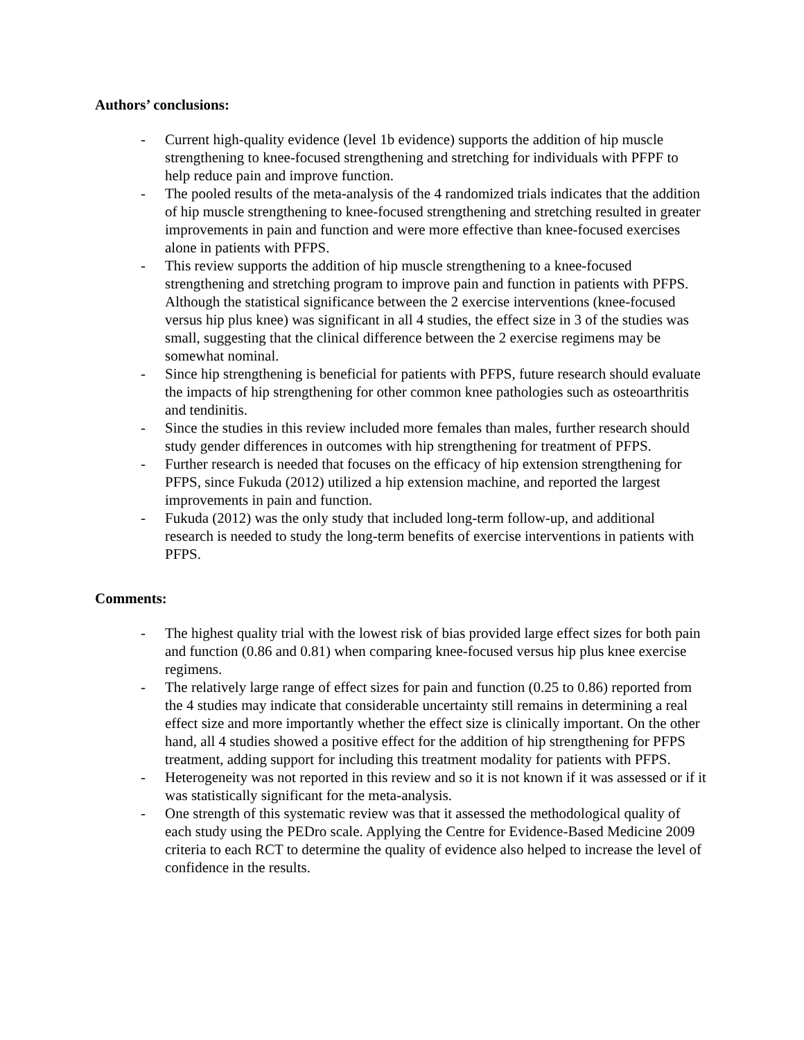Authors’ conclusions:
- Current high-quality evidence (level 1b evidence) supports the addition of hip muscle strengthening to knee-focused strengthening and stretching for individuals with PFPF to help reduce pain and improve function.
- The pooled results of the meta-analysis of the 4 randomized trials indicates that the addition of hip muscle strengthening to knee-focused strengthening and stretching resulted in greater improvements in pain and function and were more effective than knee-focused exercises alone in patients with PFPS.
- This review supports the addition of hip muscle strengthening to a knee-focused strengthening and stretching program to improve pain and function in patients with PFPS. Although the statistical significance between the 2 exercise interventions (knee-focused versus hip plus knee) was significant in all 4 studies, the effect size in 3 of the studies was small, suggesting that the clinical difference between the 2 exercise regimens may be somewhat nominal.
- Since hip strengthening is beneficial for patients with PFPS, future research should evaluate the impacts of hip strengthening for other common knee pathologies such as osteoarthritis and tendinitis.
- Since the studies in this review included more females than males, further research should study gender differences in outcomes with hip strengthening for treatment of PFPS.
- Further research is needed that focuses on the efficacy of hip extension strengthening for PFPS, since Fukuda (2012) utilized a hip extension machine, and reported the largest improvements in pain and function.
- Fukuda (2012) was the only study that included long-term follow-up, and additional research is needed to study the long-term benefits of exercise interventions in patients with PFPS.
Comments:
- The highest quality trial with the lowest risk of bias provided large effect sizes for both pain and function (0.86 and 0.81) when comparing knee-focused versus hip plus knee exercise regimens.
- The relatively large range of effect sizes for pain and function (0.25 to 0.86) reported from the 4 studies may indicate that considerable uncertainty still remains in determining a real effect size and more importantly whether the effect size is clinically important. On the other hand, all 4 studies showed a positive effect for the addition of hip strengthening for PFPS treatment, adding support for including this treatment modality for patients with PFPS.
- Heterogeneity was not reported in this review and so it is not known if it was assessed or if it was statistically significant for the meta-analysis.
- One strength of this systematic review was that it assessed the methodological quality of each study using the PEDro scale. Applying the Centre for Evidence-Based Medicine 2009 criteria to each RCT to determine the quality of evidence also helped to increase the level of confidence in the results.